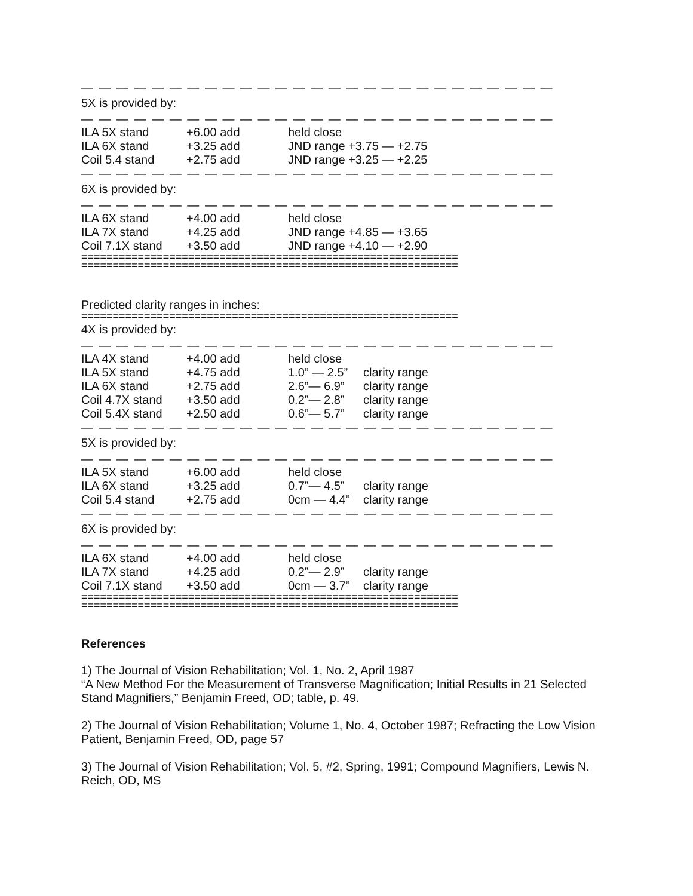— — — — — — — — — — — — — — — — — — — — — — — — — — —
5X is provided by:
— — — — — — — — — — — — — — — — — — — — — — — — — — —
| ILA 5X stand | +6.00 add | held close |
| ILA 6X stand | +3.25 add | JND range +3.75 — +2.75 |
| Coil 5.4 stand | +2.75 add | JND range +3.25 — +2.25 |
— — — — — — — — — — — — — — — — — — — — — — — — — — —
6X is provided by:
— — — — — — — — — — — — — — — — — — — — — — — — — — —
| ILA 6X stand | +4.00 add | held close |
| ILA 7X stand | +4.25 add | JND range +4.85 — +3.65 |
| Coil 7.1X stand | +3.50 add | JND range +4.10 — +2.90 |
============================================================
============================================================
Predicted clarity ranges in inches:
============================================================
4X is provided by:
— — — — — — — — — — — — — — — — — — — — — — — — — — —
| ILA 4X stand | +4.00 add | held close | |
| ILA 5X stand | +4.75 add | 1.0” — 2.5” | clarity range |
| ILA 6X stand | +2.75 add | 2.6”— 6.9” | clarity range |
| Coil 4.7X stand | +3.50 add | 0.2”— 2.8” | clarity range |
| Coil 5.4X stand | +2.50 add | 0.6”— 5.7” | clarity range |
— — — — — — — — — — — — — — — — — — — — — — — — — — —
5X is provided by:
— — — — — — — — — — — — — — — — — — — — — — — — — — —
| ILA 5X stand | +6.00 add | held close | |
| ILA 6X stand | +3.25 add | 0.7”— 4.5” | clarity range |
| Coil 5.4 stand | +2.75 add | 0cm — 4.4” | clarity range |
— — — — — — — — — — — — — — — — — — — — — — — — — — —
6X is provided by:
— — — — — — — — — — — — — — — — — — — — — — — — — — —
| ILA 6X stand | +4.00 add | held close | |
| ILA 7X stand | +4.25 add | 0.2”— 2.9” | clarity range |
| Coil 7.1X stand | +3.50 add | 0cm — 3.7” | clarity range |
============================================================
============================================================
References
1) The Journal of Vision Rehabilitation; Vol. 1, No. 2, April 1987
“A New Method For the Measurement of Transverse Magnification; Initial Results in 21 Selected Stand Magnifiers,” Benjamin Freed, OD; table, p. 49.
2) The Journal of Vision Rehabilitation; Volume 1, No. 4, October 1987; Refracting the Low Vision Patient, Benjamin Freed, OD, page 57
3) The Journal of Vision Rehabilitation; Vol. 5, #2, Spring, 1991; Compound Magnifiers, Lewis N. Reich, OD, MS